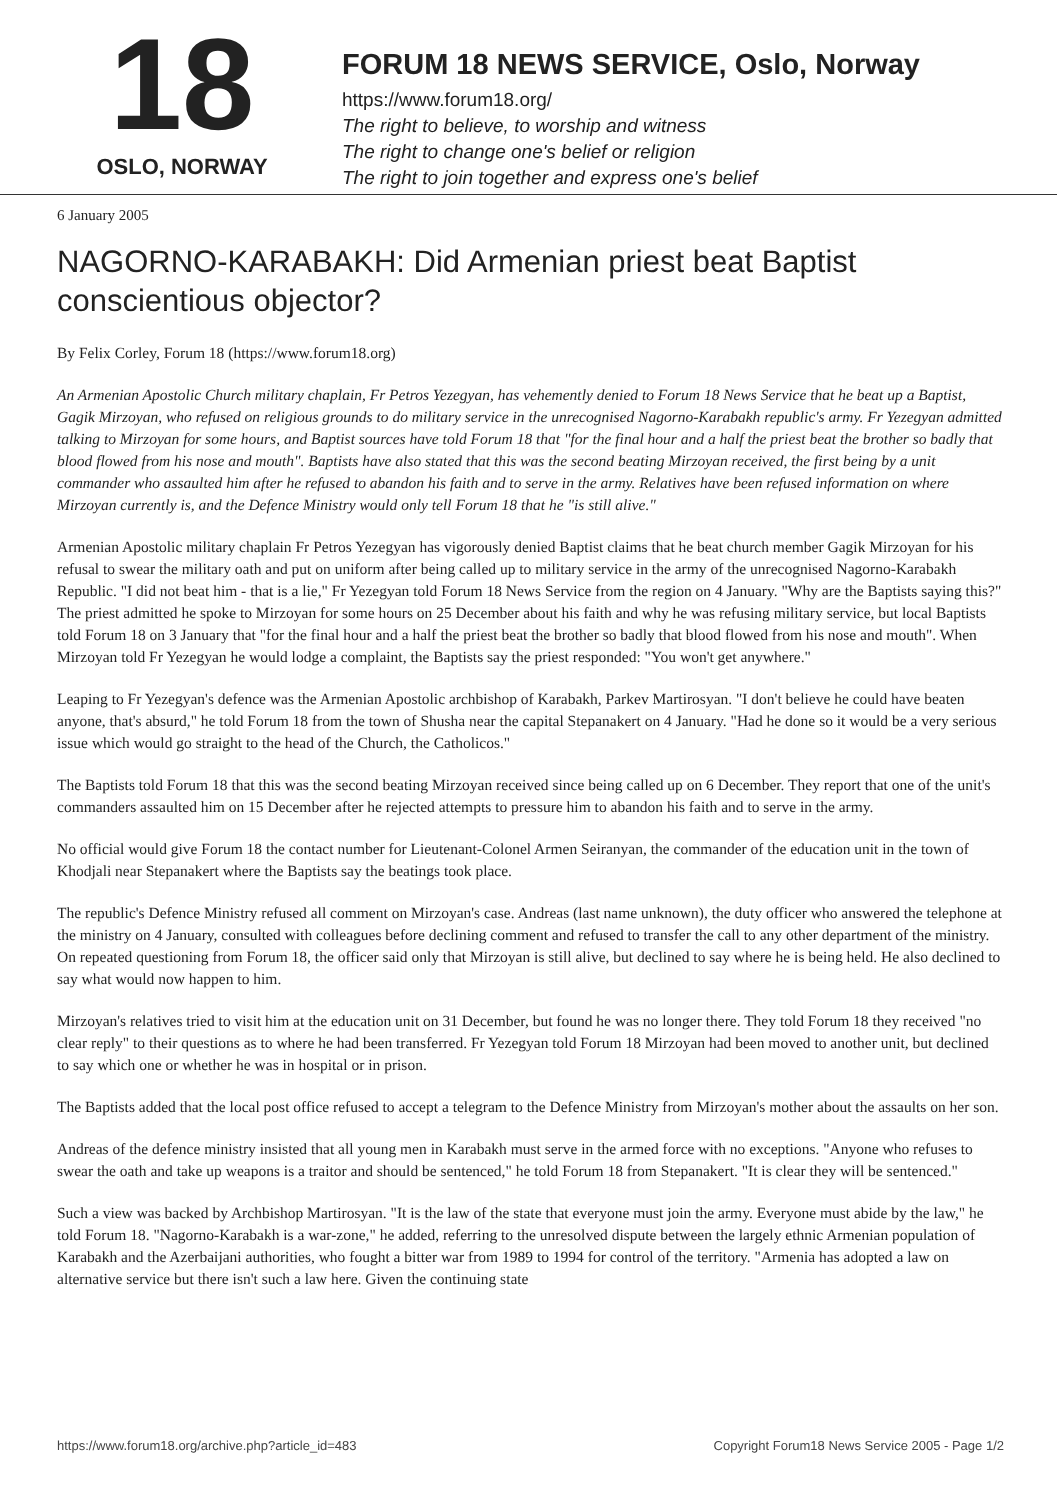18
OSLO, NORWAY
FORUM 18 NEWS SERVICE, Oslo, Norway
https://www.forum18.org/
The right to believe, to worship and witness
The right to change one's belief or religion
The right to join together and express one's belief
6 January 2005
NAGORNO-KARABAKH: Did Armenian priest beat Baptist conscientious objector?
By Felix Corley, Forum 18 (https://www.forum18.org)
An Armenian Apostolic Church military chaplain, Fr Petros Yezegyan, has vehemently denied to Forum 18 News Service that he beat up a Baptist, Gagik Mirzoyan, who refused on religious grounds to do military service in the unrecognised Nagorno-Karabakh republic's army. Fr Yezegyan admitted talking to Mirzoyan for some hours, and Baptist sources have told Forum 18 that "for the final hour and a half the priest beat the brother so badly that blood flowed from his nose and mouth". Baptists have also stated that this was the second beating Mirzoyan received, the first being by a unit commander who assaulted him after he refused to abandon his faith and to serve in the army. Relatives have been refused information on where Mirzoyan currently is, and the Defence Ministry would only tell Forum 18 that he "is still alive."
Armenian Apostolic military chaplain Fr Petros Yezegyan has vigorously denied Baptist claims that he beat church member Gagik Mirzoyan for his refusal to swear the military oath and put on uniform after being called up to military service in the army of the unrecognised Nagorno-Karabakh Republic. "I did not beat him - that is a lie," Fr Yezegyan told Forum 18 News Service from the region on 4 January. "Why are the Baptists saying this?" The priest admitted he spoke to Mirzoyan for some hours on 25 December about his faith and why he was refusing military service, but local Baptists told Forum 18 on 3 January that "for the final hour and a half the priest beat the brother so badly that blood flowed from his nose and mouth". When Mirzoyan told Fr Yezegyan he would lodge a complaint, the Baptists say the priest responded: "You won't get anywhere."
Leaping to Fr Yezegyan's defence was the Armenian Apostolic archbishop of Karabakh, Parkev Martirosyan. "I don't believe he could have beaten anyone, that's absurd," he told Forum 18 from the town of Shusha near the capital Stepanakert on 4 January. "Had he done so it would be a very serious issue which would go straight to the head of the Church, the Catholicos."
The Baptists told Forum 18 that this was the second beating Mirzoyan received since being called up on 6 December. They report that one of the unit's commanders assaulted him on 15 December after he rejected attempts to pressure him to abandon his faith and to serve in the army.
No official would give Forum 18 the contact number for Lieutenant-Colonel Armen Seiranyan, the commander of the education unit in the town of Khodjali near Stepanakert where the Baptists say the beatings took place.
The republic's Defence Ministry refused all comment on Mirzoyan's case. Andreas (last name unknown), the duty officer who answered the telephone at the ministry on 4 January, consulted with colleagues before declining comment and refused to transfer the call to any other department of the ministry. On repeated questioning from Forum 18, the officer said only that Mirzoyan is still alive, but declined to say where he is being held. He also declined to say what would now happen to him.
Mirzoyan's relatives tried to visit him at the education unit on 31 December, but found he was no longer there. They told Forum 18 they received "no clear reply" to their questions as to where he had been transferred. Fr Yezegyan told Forum 18 Mirzoyan had been moved to another unit, but declined to say which one or whether he was in hospital or in prison.
The Baptists added that the local post office refused to accept a telegram to the Defence Ministry from Mirzoyan's mother about the assaults on her son.
Andreas of the defence ministry insisted that all young men in Karabakh must serve in the armed force with no exceptions. "Anyone who refuses to swear the oath and take up weapons is a traitor and should be sentenced," he told Forum 18 from Stepanakert. "It is clear they will be sentenced."
Such a view was backed by Archbishop Martirosyan. "It is the law of the state that everyone must join the army. Everyone must abide by the law," he told Forum 18. "Nagorno-Karabakh is a war-zone," he added, referring to the unresolved dispute between the largely ethnic Armenian population of Karabakh and the Azerbaijani authorities, who fought a bitter war from 1989 to 1994 for control of the territory. "Armenia has adopted a law on alternative service but there isn't such a law here. Given the continuing state
https://www.forum18.org/archive.php?article_id=483 Copyright Forum18 News Service 2005 - Page 1/2